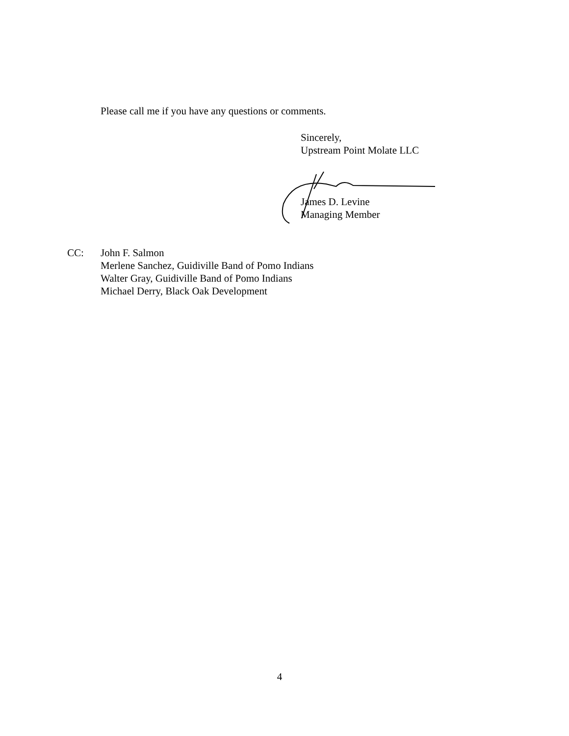Please call me if you have any questions or comments.
Sincerely,
Upstream Point Molate LLC
James D. Levine
Managing Member
CC: John F. Salmon
Merlene Sanchez, Guidiville Band of Pomo Indians
Walter Gray, Guidiville Band of Pomo Indians
Michael Derry, Black Oak Development
4